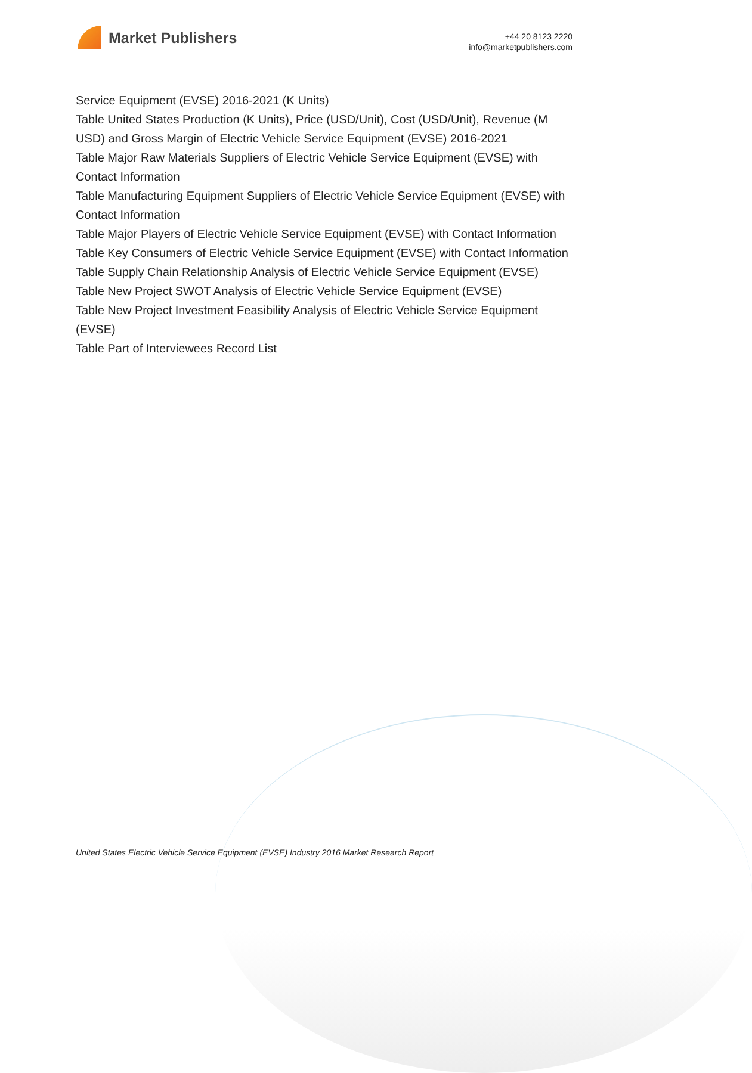Market Publishers
+44 20 8123 2220
info@marketpublishers.com
Service Equipment (EVSE) 2016-2021 (K Units)
Table United States Production (K Units), Price (USD/Unit), Cost (USD/Unit), Revenue (M USD) and Gross Margin of Electric Vehicle Service Equipment (EVSE) 2016-2021
Table Major Raw Materials Suppliers of Electric Vehicle Service Equipment (EVSE) with Contact Information
Table Manufacturing Equipment Suppliers of Electric Vehicle Service Equipment (EVSE) with Contact Information
Table Major Players of Electric Vehicle Service Equipment (EVSE) with Contact Information
Table Key Consumers of Electric Vehicle Service Equipment (EVSE) with Contact Information
Table Supply Chain Relationship Analysis of Electric Vehicle Service Equipment (EVSE)
Table New Project SWOT Analysis of Electric Vehicle Service Equipment (EVSE)
Table New Project Investment Feasibility Analysis of Electric Vehicle Service Equipment (EVSE)
Table Part of Interviewees Record List
United States Electric Vehicle Service Equipment (EVSE) Industry 2016 Market Research Report